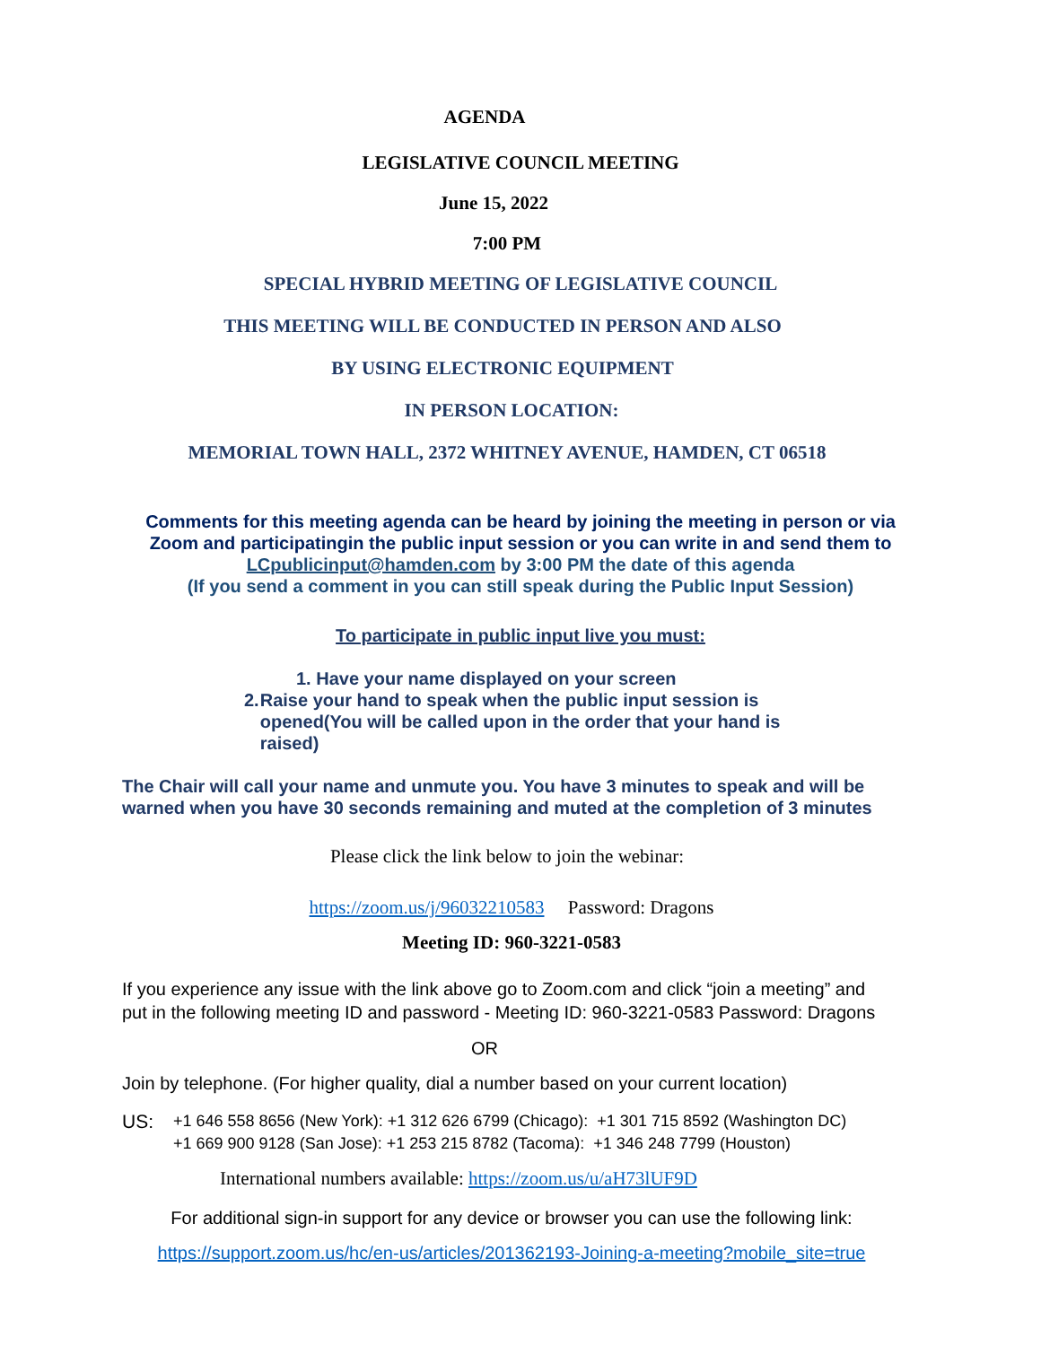AGENDA
LEGISLATIVE COUNCIL MEETING
June 15, 2022
7:00 PM
SPECIAL HYBRID MEETING OF LEGISLATIVE COUNCIL
THIS MEETING WILL BE CONDUCTED IN PERSON AND ALSO
BY USING ELECTRONIC EQUIPMENT
IN PERSON LOCATION:
MEMORIAL TOWN HALL, 2372 WHITNEY AVENUE, HAMDEN, CT 06518
Comments for this meeting agenda can be heard by joining the meeting in person or via
Zoom and participatingin the public input session or you can write in and send them to
LCpublicinput@hamden.com by 3:00 PM the date of this agenda
(If you send a comment in you can still speak during the Public Input Session)
To participate in public input live you must:
1. Have your name displayed on your screen
2. Raise your hand to speak when the public input session is opened(You will be called upon in the order that your hand is raised)
The Chair will call your name and unmute you. You have 3 minutes to speak and will be
warned when you have 30 seconds remaining and muted at the completion of 3 minutes
Please click the link below to join the webinar:
https://zoom.us/j/96032210583 Password: Dragons
Meeting ID: 960-3221-0583
If you experience any issue with the link above go to Zoom.com and click “join a meeting” and
put in the following meeting ID and password - Meeting ID: 960-3221-0583 Password: Dragons
OR
Join by telephone. (For higher quality, dial a number based on your current location)
US: +1 646 558 8656 (New York): +1 312 626 6799 (Chicago): +1 301 715 8592 (Washington DC)
+1 669 900 9128 (San Jose): +1 253 215 8782 (Tacoma): +1 346 248 7799 (Houston)
International numbers available: https://zoom.us/u/aH73lUF9D
For additional sign-in support for any device or browser you can use the following link:
https://support.zoom.us/hc/en-us/articles/201362193-Joining-a-meeting?mobile_site=true